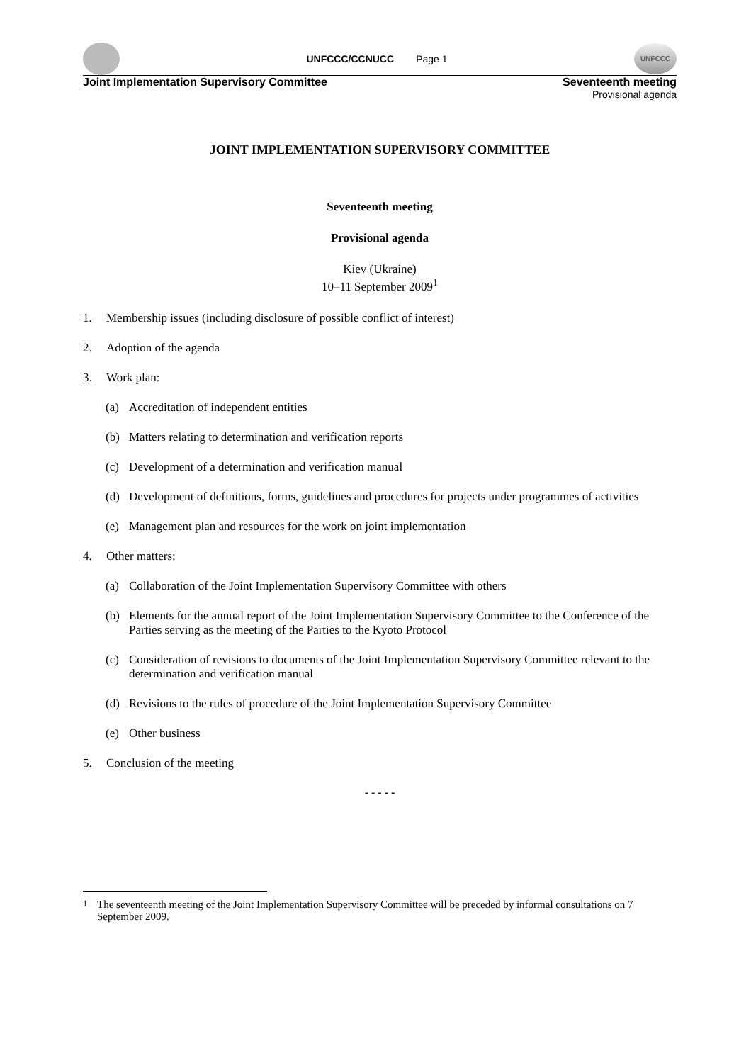UNFCCC/CCNUCC Page 1
UNFCCC
Joint Implementation Supervisory Committee Seventeenth meeting
Provisional agenda
JOINT IMPLEMENTATION SUPERVISORY COMMITTEE
Seventeenth meeting
Provisional agenda
Kiev (Ukraine)
10–11 September 2009<sup>1</sup>
1. Membership issues (including disclosure of possible conflict of interest)
2. Adoption of the agenda
3. Work plan:
(a) Accreditation of independent entities
(b) Matters relating to determination and verification reports
(c) Development of a determination and verification manual
(d) Development of definitions, forms, guidelines and procedures for projects under programmes of activities
(e) Management plan and resources for the work on joint implementation
4. Other matters:
(a) Collaboration of the Joint Implementation Supervisory Committee with others
(b) Elements for the annual report of the Joint Implementation Supervisory Committee to the Conference of the Parties serving as the meeting of the Parties to the Kyoto Protocol
(c) Consideration of revisions to documents of the Joint Implementation Supervisory Committee relevant to the determination and verification manual
(d) Revisions to the rules of procedure of the Joint Implementation Supervisory Committee
(e) Other business
5. Conclusion of the meeting
- - - - -
<sup>1</sup> The seventeenth meeting of the Joint Implementation Supervisory Committee will be preceded by informal consultations on 7 September 2009.